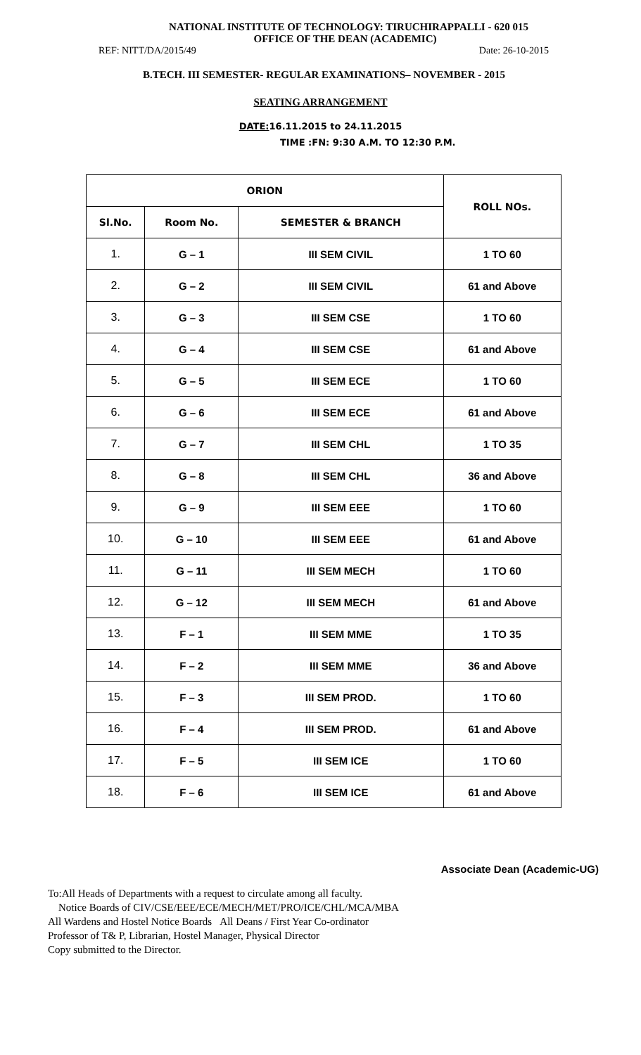NATIONAL INSTITUTE OF TECHNOLOGY: TIRUCHIRAPPALLI - 620 015
OFFICE OF THE DEAN (ACADEMIC)
REF: NITT/DA/2015/49 Date: 26-10-2015
B.TECH. III SEMESTER- REGULAR EXAMINATIONS– NOVEMBER - 2015
SEATING ARRANGEMENT
DATE: 16.11.2015 to 24.11.2015
TIME :FN: 9:30 A.M. TO 12:30 P.M.
| ORION | | | ROLL NOs. |
| --- | --- | --- | --- |
| Sl.No. | Room No. | SEMESTER & BRANCH | |
| 1. | G – 1 | III SEM CIVIL | 1 TO 60 |
| 2. | G – 2 | III SEM CIVIL | 61 and Above |
| 3. | G – 3 | III SEM CSE | 1 TO 60 |
| 4. | G – 4 | III SEM CSE | 61 and Above |
| 5. | G – 5 | III SEM ECE | 1 TO 60 |
| 6. | G – 6 | III SEM ECE | 61 and Above |
| 7. | G – 7 | III SEM CHL | 1 TO 35 |
| 8. | G – 8 | III SEM CHL | 36 and Above |
| 9. | G – 9 | III SEM EEE | 1 TO 60 |
| 10. | G – 10 | III SEM EEE | 61 and Above |
| 11. | G – 11 | III SEM MECH | 1 TO 60 |
| 12. | G – 12 | III SEM MECH | 61 and Above |
| 13. | F – 1 | III SEM MME | 1 TO 35 |
| 14. | F – 2 | III SEM MME | 36 and Above |
| 15. | F – 3 | III SEM PROD. | 1 TO 60 |
| 16. | F – 4 | III SEM PROD. | 61 and Above |
| 17. | F – 5 | III SEM ICE | 1 TO 60 |
| 18. | F – 6 | III SEM ICE | 61 and Above |
Associate Dean (Academic-UG)
To:All Heads of Departments with a request to circulate among all faculty.
Notice Boards of CIV/CSE/EEE/ECE/MECH/MET/PRO/ICE/CHL/MCA/MBA
All Wardens and Hostel Notice Boards All Deans / First Year Co-ordinator
Professor of T& P, Librarian, Hostel Manager, Physical Director
Copy submitted to the Director.